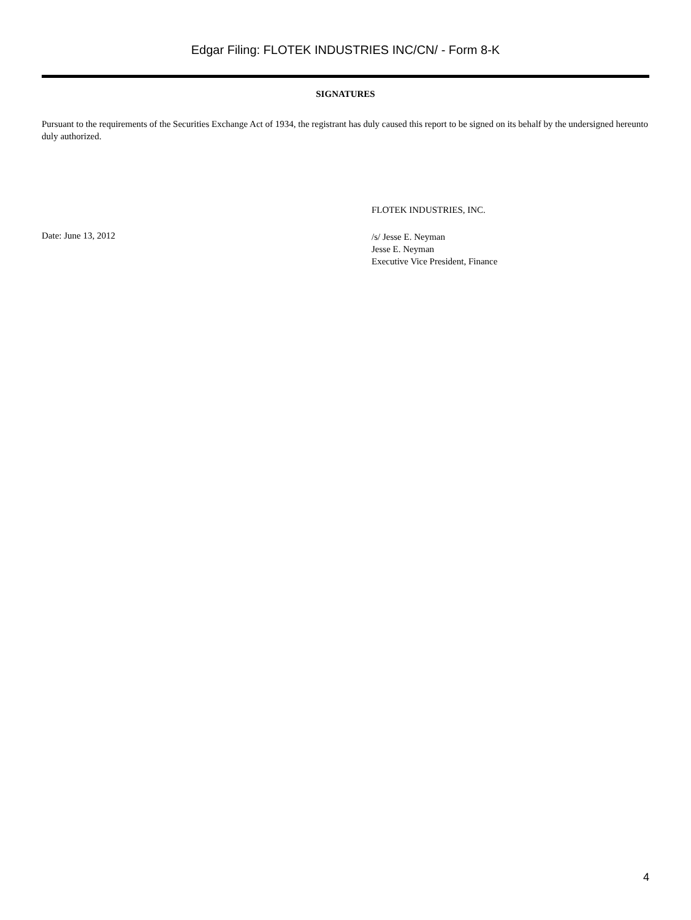Edgar Filing: FLOTEK INDUSTRIES INC/CN/ - Form 8-K
SIGNATURES
Pursuant to the requirements of the Securities Exchange Act of 1934, the registrant has duly caused this report to be signed on its behalf by the undersigned hereunto duly authorized.
FLOTEK INDUSTRIES, INC.
Date: June 13, 2012
/s/ Jesse E. Neyman
Jesse E. Neyman
Executive Vice President, Finance
4